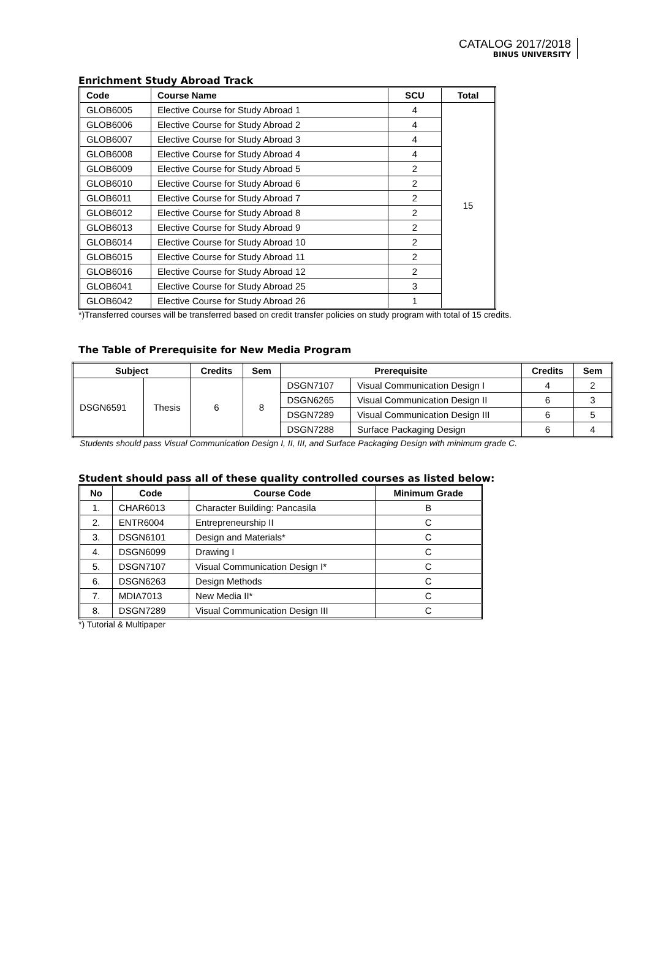CATALOG 2017/2018
BINUS UNIVERSITY
Enrichment Study Abroad Track
| Code | Course Name | SCU | Total |
| --- | --- | --- | --- |
| GLOB6005 | Elective Course for Study Abroad 1 | 4 | 15 |
| GLOB6006 | Elective Course for Study Abroad 2 | 4 | |
| GLOB6007 | Elective Course for Study Abroad 3 | 4 | |
| GLOB6008 | Elective Course for Study Abroad 4 | 4 | |
| GLOB6009 | Elective Course for Study Abroad 5 | 2 | |
| GLOB6010 | Elective Course for Study Abroad 6 | 2 | |
| GLOB6011 | Elective Course for Study Abroad 7 | 2 | |
| GLOB6012 | Elective Course for Study Abroad 8 | 2 | |
| GLOB6013 | Elective Course for Study Abroad 9 | 2 | |
| GLOB6014 | Elective Course for Study Abroad 10 | 2 | |
| GLOB6015 | Elective Course for Study Abroad 11 | 2 | |
| GLOB6016 | Elective Course for Study Abroad 12 | 2 | |
| GLOB6041 | Elective Course for Study Abroad 25 | 3 | |
| GLOB6042 | Elective Course for Study Abroad 26 | 1 | |
*)Transferred courses will be transferred based on credit transfer policies on study program with total of 15 credits.
The Table of Prerequisite for New Media Program
| Subject | | Credits | Sem | Prerequisite | | Credits | Sem |
| --- | --- | --- | --- | --- | --- | --- | --- |
| DSGN6591 | Thesis | 6 | 8 | DSGN7107 | Visual Communication Design I | 4 | 2 |
| | | | | DSGN6265 | Visual Communication Design II | 6 | 3 |
| | | | | DSGN7289 | Visual Communication Design III | 6 | 5 |
| | | | | DSGN7288 | Surface Packaging Design | 6 | 4 |
Students should pass Visual Communication Design I, II, III, and Surface Packaging Design with minimum grade C.
Student should pass all of these quality controlled courses as listed below:
| No | Code | Course Code | Minimum Grade |
| --- | --- | --- | --- |
| 1. | CHAR6013 | Character Building: Pancasila | B |
| 2. | ENTR6004 | Entrepreneurship II | C |
| 3. | DSGN6101 | Design and Materials* | C |
| 4. | DSGN6099 | Drawing I | C |
| 5. | DSGN7107 | Visual Communication Design I* | C |
| 6. | DSGN6263 | Design Methods | C |
| 7. | MDIA7013 | New Media II* | C |
| 8. | DSGN7289 | Visual Communication Design III | C |
*) Tutorial & Multipaper